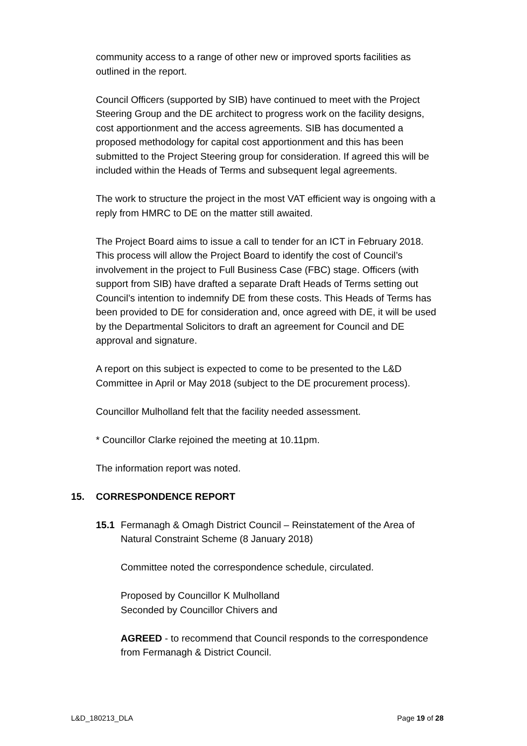community access to a range of other new or improved sports facilities as outlined in the report.
Council Officers (supported by SIB) have continued to meet with the Project Steering Group and the DE architect to progress work on the facility designs, cost apportionment and the access agreements. SIB has documented a proposed methodology for capital cost apportionment and this has been submitted to the Project Steering group for consideration. If agreed this will be included within the Heads of Terms and subsequent legal agreements.
The work to structure the project in the most VAT efficient way is ongoing with a reply from HMRC to DE on the matter still awaited.
The Project Board aims to issue a call to tender for an ICT in February 2018. This process will allow the Project Board to identify the cost of Council’s involvement in the project to Full Business Case (FBC) stage. Officers (with support from SIB) have drafted a separate Draft Heads of Terms setting out Council’s intention to indemnify DE from these costs. This Heads of Terms has been provided to DE for consideration and, once agreed with DE, it will be used by the Departmental Solicitors to draft an agreement for Council and DE approval and signature.
A report on this subject is expected to come to be presented to the L&D Committee in April or May 2018 (subject to the DE procurement process).
Councillor Mulholland felt that the facility needed assessment.
* Councillor Clarke rejoined the meeting at 10.11pm.
The information report was noted.
15. CORRESPONDENCE REPORT
15.1 Fermanagh & Omagh District Council – Reinstatement of the Area of Natural Constraint Scheme (8 January 2018)
Committee noted the correspondence schedule, circulated.
Proposed by Councillor K Mulholland
Seconded by Councillor Chivers and
AGREED - to recommend that Council responds to the correspondence from Fermanagh & District Council.
L&D_180213_DLA Page 19 of 28